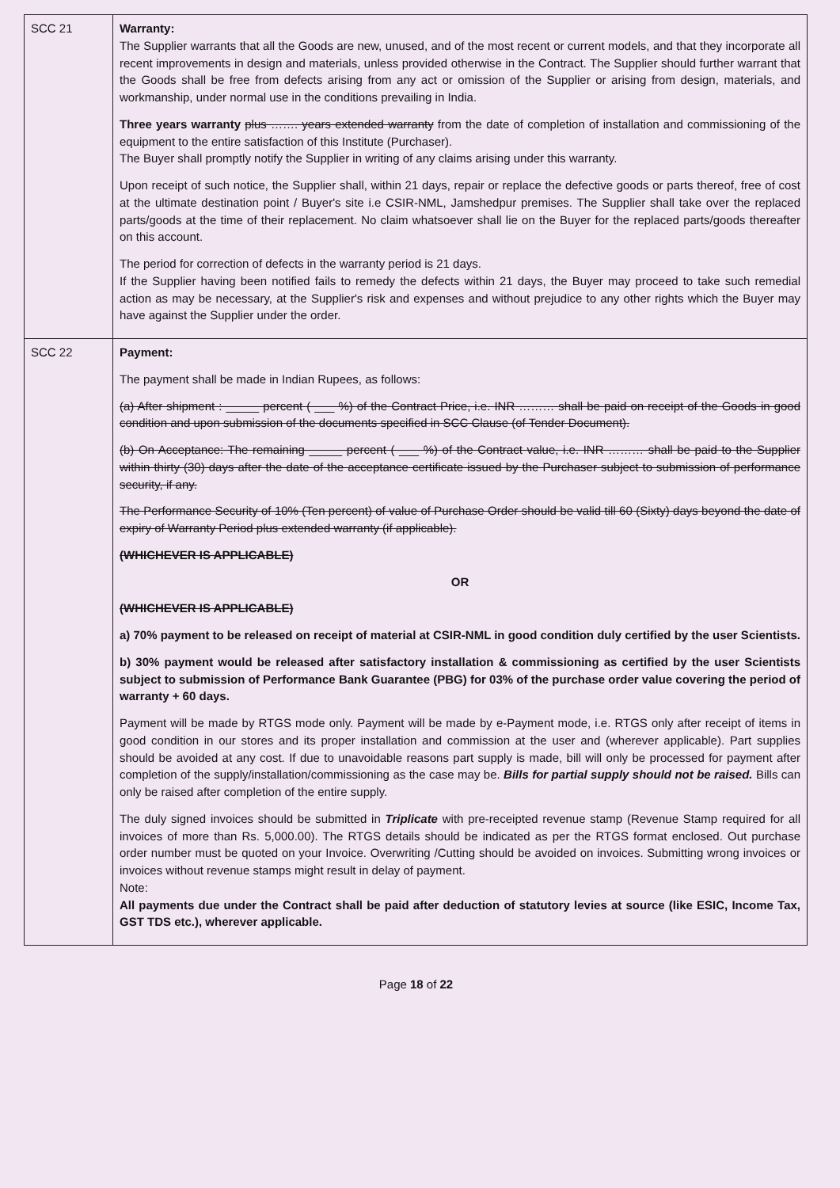| SCC 21 | Warranty: The Supplier warrants that all the Goods are new, unused, and of the most recent or current models, and that they incorporate all recent improvements in design and materials, unless provided otherwise in the Contract. The Supplier should further warrant that the Goods shall be free from defects arising from any act or omission of the Supplier or arising from design, materials, and workmanship, under normal use in the conditions prevailing in India. Three years warranty plus ……. years extended warranty from the date of completion of installation and commissioning of the equipment to the entire satisfaction of this Institute (Purchaser). The Buyer shall promptly notify the Supplier in writing of any claims arising under this warranty. Upon receipt of such notice, the Supplier shall, within 21 days, repair or replace the defective goods or parts thereof, free of cost at the ultimate destination point / Buyer's site i.e CSIR-NML, Jamshedpur premises. The Supplier shall take over the replaced parts/goods at the time of their replacement. No claim whatsoever shall lie on the Buyer for the replaced parts/goods thereafter on this account. The period for correction of defects in the warranty period is 21 days. If the Supplier having been notified fails to remedy the defects within 21 days, the Buyer may proceed to take such remedial action as may be necessary, at the Supplier's risk and expenses and without prejudice to any other rights which the Buyer may have against the Supplier under the order. |
| SCC 22 | Payment: The payment shall be made in Indian Rupees, as follows: (a) After shipment : _____ percent ( ___ %) of the Contract Price, i.e. INR ……… shall be paid on receipt of the Goods in good condition and upon submission of the documents specified in SCC Clause (of Tender Document). (b) On Acceptance: The remaining _____ percent ( ___ %) of the Contract value, i.e. INR ……… shall be paid to the Supplier within thirty (30) days after the date of the acceptance certificate issued by the Purchaser subject to submission of performance security, if any. The Performance Security of 10% (Ten percent) of value of Purchase Order should be valid till 60 (Sixty) days beyond the date of expiry of Warranty Period plus extended warranty (if applicable). (WHICHEVER IS APPLICABLE) OR (WHICHEVER IS APPLICABLE) a) 70% payment to be released on receipt of material at CSIR-NML in good condition duly certified by the user Scientists. b) 30% payment would be released after satisfactory installation & commissioning as certified by the user Scientists subject to submission of Performance Bank Guarantee (PBG) for 03% of the purchase order value covering the period of warranty + 60 days. Payment will be made by RTGS mode only. Payment will be made by e-Payment mode, i.e. RTGS only after receipt of items in good condition in our stores and its proper installation and commission at the user and (wherever applicable). Part supplies should be avoided at any cost. If due to unavoidable reasons part supply is made, bill will only be processed for payment after completion of the supply/installation/commissioning as the case may be. Bills for partial supply should not be raised. Bills can only be raised after completion of the entire supply. The duly signed invoices should be submitted in Triplicate with pre-receipted revenue stamp (Revenue Stamp required for all invoices of more than Rs. 5,000.00). The RTGS details should be indicated as per the RTGS format enclosed. Out purchase order number must be quoted on your Invoice. Overwriting /Cutting should be avoided on invoices. Submitting wrong invoices or invoices without revenue stamps might result in delay of payment. Note: All payments due under the Contract shall be paid after deduction of statutory levies at source (like ESIC, Income Tax, GST TDS etc.), wherever applicable. |
Page 18 of 22